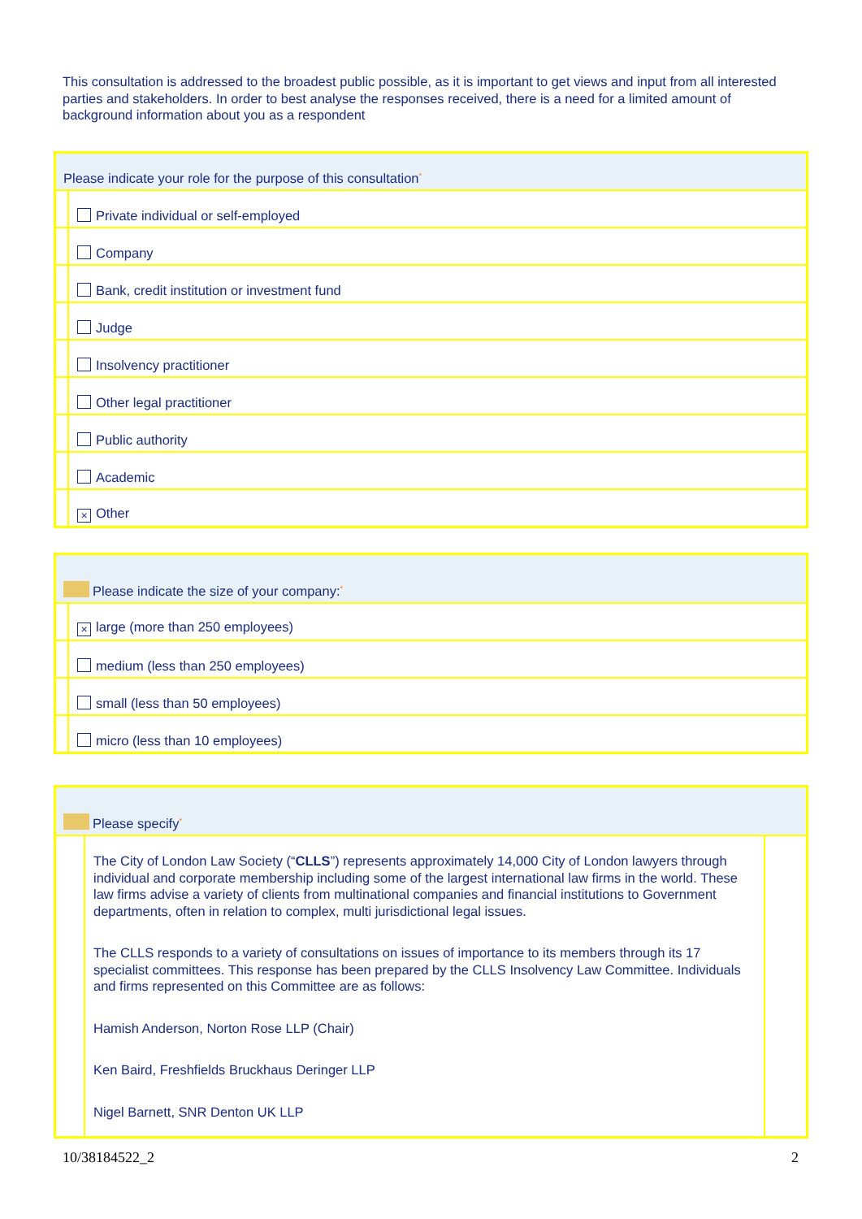This consultation is addressed to the broadest public possible, as it is important to get views and input from all interested parties and stakeholders. In order to best analyse the responses received, there is a need for a limited amount of background information about you as a respondent
| Please indicate your role for the purpose of this consultation<sup>*</sup> | |
| | Private individual or self-employed |
| | Company |
| | Bank, credit institution or investment fund |
| | Judge |
| | Insolvency practitioner |
| | Other legal practitioner |
| | Public authority |
| | Academic |
| | × Other |
| Please indicate the size of your company:<sup>*</sup> | |
| | × large (more than 250 employees) |
| | medium (less than 250 employees) |
| | small (less than 50 employees) |
| | micro (less than 10 employees) |
| Please specify<sup>*</sup> | | |
| | The City of London Law Society (“ CLLS ”) represents approximately 14,000 City of London lawyers through individual and corporate membership including some of the largest international law firms in the world. These law firms advise a variety of clients from multinational companies and financial institutions to Government departments, often in relation to complex, multi jurisdictional legal issues. The CLLS responds to a variety of consultations on issues of importance to its members through its 17 specialist committees. This response has been prepared by the CLLS Insolvency Law Committee. Individuals and firms represented on this Committee are as follows: Hamish Anderson, Norton Rose LLP (Chair) Ken Baird, Freshfields Bruckhaus Deringer LLP Nigel Barnett, SNR Denton UK LLP | |
10/38184522_2 2